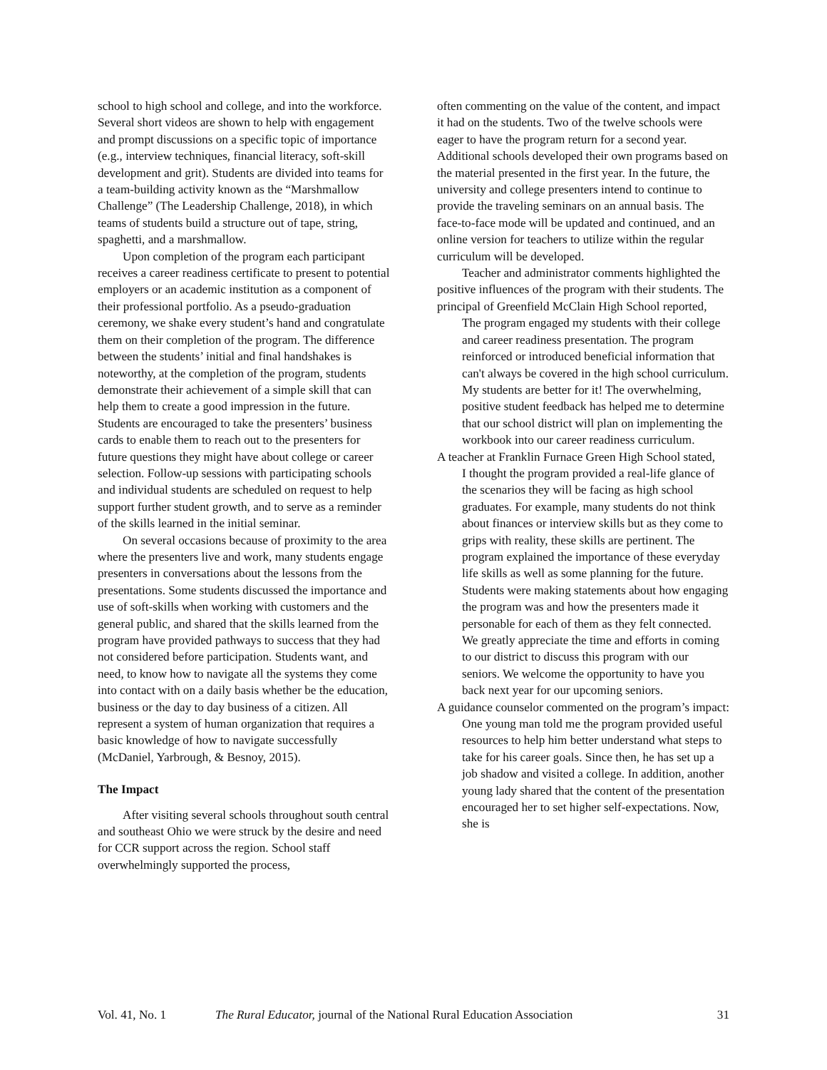school to high school and college, and into the workforce. Several short videos are shown to help with engagement and prompt discussions on a specific topic of importance (e.g., interview techniques, financial literacy, soft-skill development and grit). Students are divided into teams for a team-building activity known as the “Marshmallow Challenge” (The Leadership Challenge, 2018), in which teams of students build a structure out of tape, string, spaghetti, and a marshmallow.
Upon completion of the program each participant receives a career readiness certificate to present to potential employers or an academic institution as a component of their professional portfolio. As a pseudo-graduation ceremony, we shake every student’s hand and congratulate them on their completion of the program. The difference between the students’ initial and final handshakes is noteworthy, at the completion of the program, students demonstrate their achievement of a simple skill that can help them to create a good impression in the future. Students are encouraged to take the presenters’ business cards to enable them to reach out to the presenters for future questions they might have about college or career selection. Follow-up sessions with participating schools and individual students are scheduled on request to help support further student growth, and to serve as a reminder of the skills learned in the initial seminar.
On several occasions because of proximity to the area where the presenters live and work, many students engage presenters in conversations about the lessons from the presentations. Some students discussed the importance and use of soft-skills when working with customers and the general public, and shared that the skills learned from the program have provided pathways to success that they had not considered before participation. Students want, and need, to know how to navigate all the systems they come into contact with on a daily basis whether be the education, business or the day to day business of a citizen. All represent a system of human organization that requires a basic knowledge of how to navigate successfully (McDaniel, Yarbrough, & Besnoy, 2015).
The Impact
After visiting several schools throughout south central and southeast Ohio we were struck by the desire and need for CCR support across the region. School staff overwhelmingly supported the process,
often commenting on the value of the content, and impact it had on the students. Two of the twelve schools were eager to have the program return for a second year. Additional schools developed their own programs based on the material presented in the first year. In the future, the university and college presenters intend to continue to provide the traveling seminars on an annual basis. The face-to-face mode will be updated and continued, and an online version for teachers to utilize within the regular curriculum will be developed.
Teacher and administrator comments highlighted the positive influences of the program with their students. The principal of Greenfield McClain High School reported,
The program engaged my students with their college and career readiness presentation. The program reinforced or introduced beneficial information that can't always be covered in the high school curriculum. My students are better for it! The overwhelming, positive student feedback has helped me to determine that our school district will plan on implementing the workbook into our career readiness curriculum.
A teacher at Franklin Furnace Green High School stated,
I thought the program provided a real-life glance of the scenarios they will be facing as high school graduates. For example, many students do not think about finances or interview skills but as they come to grips with reality, these skills are pertinent. The program explained the importance of these everyday life skills as well as some planning for the future. Students were making statements about how engaging the program was and how the presenters made it personable for each of them as they felt connected. We greatly appreciate the time and efforts in coming to our district to discuss this program with our seniors. We welcome the opportunity to have you back next year for our upcoming seniors.
A guidance counselor commented on the program’s impact:
One young man told me the program provided useful resources to help him better understand what steps to take for his career goals. Since then, he has set up a job shadow and visited a college. In addition, another young lady shared that the content of the presentation encouraged her to set higher self-expectations. Now, she is
Vol. 41, No. 1 The Rural Educator, journal of the National Rural Education Association 31